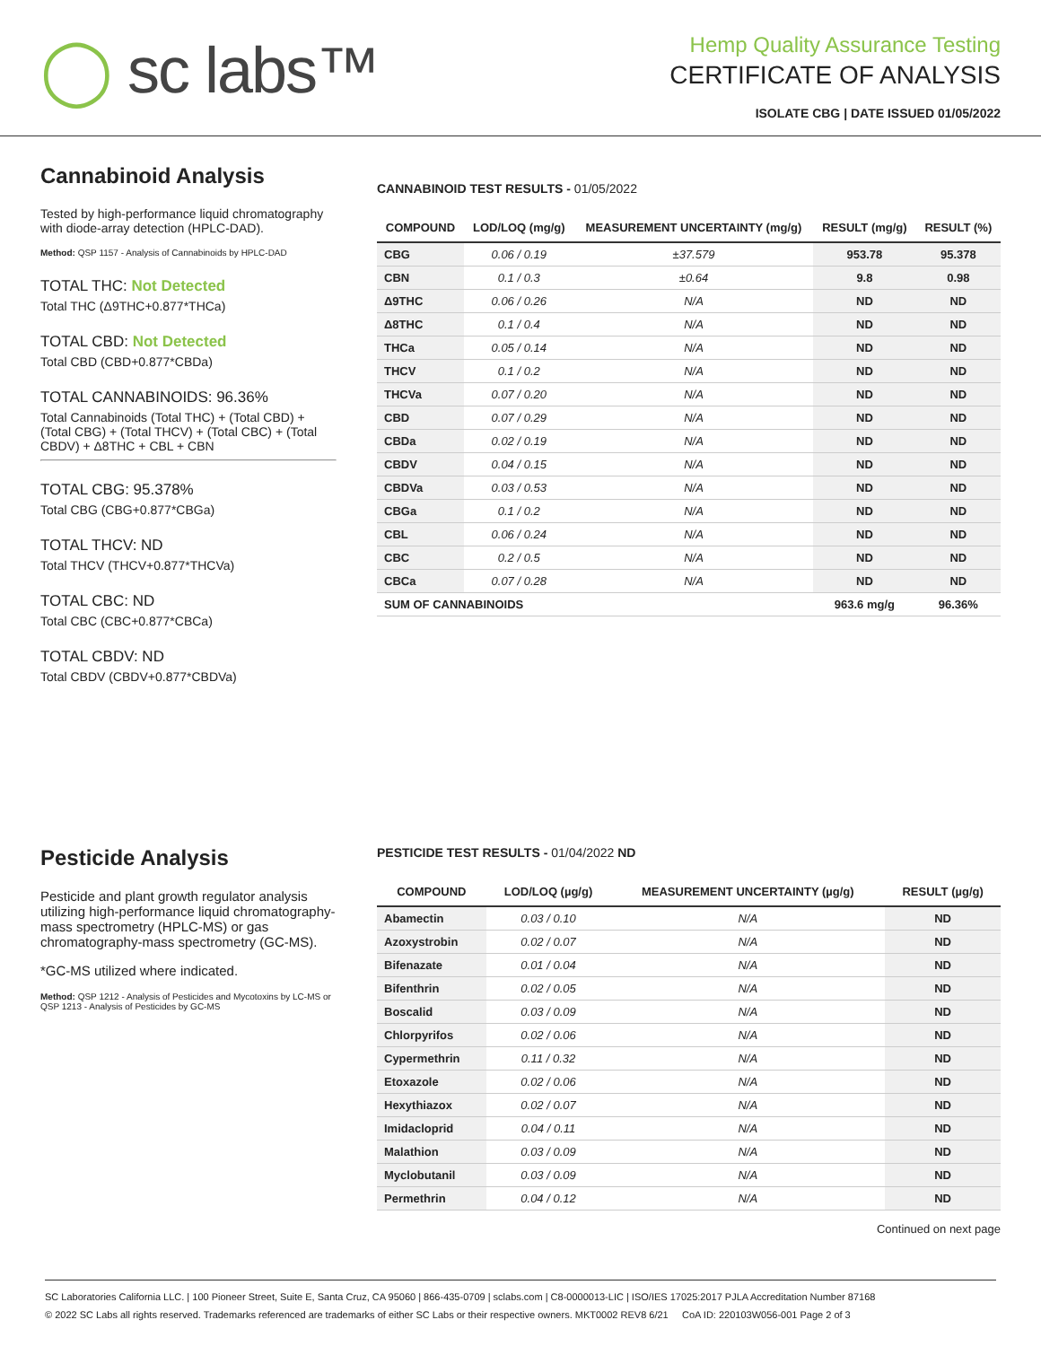◯ sc labs™
Hemp Quality Assurance Testing
CERTIFICATE OF ANALYSIS
ISOLATE CBG | DATE ISSUED 01/05/2022
Cannabinoid Analysis
Tested by high-performance liquid chromatography with diode-array detection (HPLC-DAD).
Method: QSP 1157 - Analysis of Cannabinoids by HPLC-DAD
TOTAL THC: Not Detected
Total THC (Δ9THC+0.877*THCa)
TOTAL CBD: Not Detected
Total CBD (CBD+0.877*CBDa)
TOTAL CANNABINOIDS: 96.36%
Total Cannabinoids (Total THC) + (Total CBD) + (Total CBG) + (Total THCV) + (Total CBC) + (Total CBDV) + Δ8THC + CBL + CBN
TOTAL CBG: 95.378%
Total CBG (CBG+0.877*CBGa)
TOTAL THCV: ND
Total THCV (THCV+0.877*THCVa)
TOTAL CBC: ND
Total CBC (CBC+0.877*CBCa)
TOTAL CBDV: ND
Total CBDV (CBDV+0.877*CBDVa)
CANNABINOID TEST RESULTS - 01/05/2022
| COMPOUND | LOD/LOQ (mg/g) | MEASUREMENT UNCERTAINTY (mg/g) | RESULT (mg/g) | RESULT (%) |
| --- | --- | --- | --- | --- |
| CBG | 0.06 / 0.19 | ±37.579 | 953.78 | 95.378 |
| CBN | 0.1 / 0.3 | ±0.64 | 9.8 | 0.98 |
| Δ9THC | 0.06 / 0.26 | N/A | ND | ND |
| Δ8THC | 0.1 / 0.4 | N/A | ND | ND |
| THCa | 0.05 / 0.14 | N/A | ND | ND |
| THCV | 0.1 / 0.2 | N/A | ND | ND |
| THCVa | 0.07 / 0.20 | N/A | ND | ND |
| CBD | 0.07 / 0.29 | N/A | ND | ND |
| CBDa | 0.02 / 0.19 | N/A | ND | ND |
| CBDV | 0.04 / 0.15 | N/A | ND | ND |
| CBDVa | 0.03 / 0.53 | N/A | ND | ND |
| CBGa | 0.1 / 0.2 | N/A | ND | ND |
| CBL | 0.06 / 0.24 | N/A | ND | ND |
| CBC | 0.2 / 0.5 | N/A | ND | ND |
| CBCa | 0.07 / 0.28 | N/A | ND | ND |
| SUM OF CANNABINOIDS | | | 963.6 mg/g | 96.36% |
Pesticide Analysis
Pesticide and plant growth regulator analysis utilizing high-performance liquid chromatography-mass spectrometry (HPLC-MS) or gas chromatography-mass spectrometry (GC-MS).
*GC-MS utilized where indicated.
Method: QSP 1212 - Analysis of Pesticides and Mycotoxins by LC-MS or QSP 1213 - Analysis of Pesticides by GC-MS
PESTICIDE TEST RESULTS - 01/04/2022 ND
| COMPOUND | LOD/LOQ (µg/g) | MEASUREMENT UNCERTAINTY (µg/g) | RESULT (µg/g) |
| --- | --- | --- | --- |
| Abamectin | 0.03 / 0.10 | N/A | ND |
| Azoxystrobin | 0.02 / 0.07 | N/A | ND |
| Bifenazate | 0.01 / 0.04 | N/A | ND |
| Bifenthrin | 0.02 / 0.05 | N/A | ND |
| Boscalid | 0.03 / 0.09 | N/A | ND |
| Chlorpyrifos | 0.02 / 0.06 | N/A | ND |
| Cypermethrin | 0.11 / 0.32 | N/A | ND |
| Etoxazole | 0.02 / 0.06 | N/A | ND |
| Hexythiazox | 0.02 / 0.07 | N/A | ND |
| Imidacloprid | 0.04 / 0.11 | N/A | ND |
| Malathion | 0.03 / 0.09 | N/A | ND |
| Myclobutanil | 0.03 / 0.09 | N/A | ND |
| Permethrin | 0.04 / 0.12 | N/A | ND |
Continued on next page
SC Laboratories California LLC. | 100 Pioneer Street, Suite E, Santa Cruz, CA 95060 | 866-435-0709 | sclabs.com | C8-0000013-LIC | ISO/IES 17025:2017 PJLA Accreditation Number 87168
© 2022 SC Labs all rights reserved. Trademarks referenced are trademarks of either SC Labs or their respective owners. MKT0002 REV8 6/21 CoA ID: 220103W056-001 Page 2 of 3